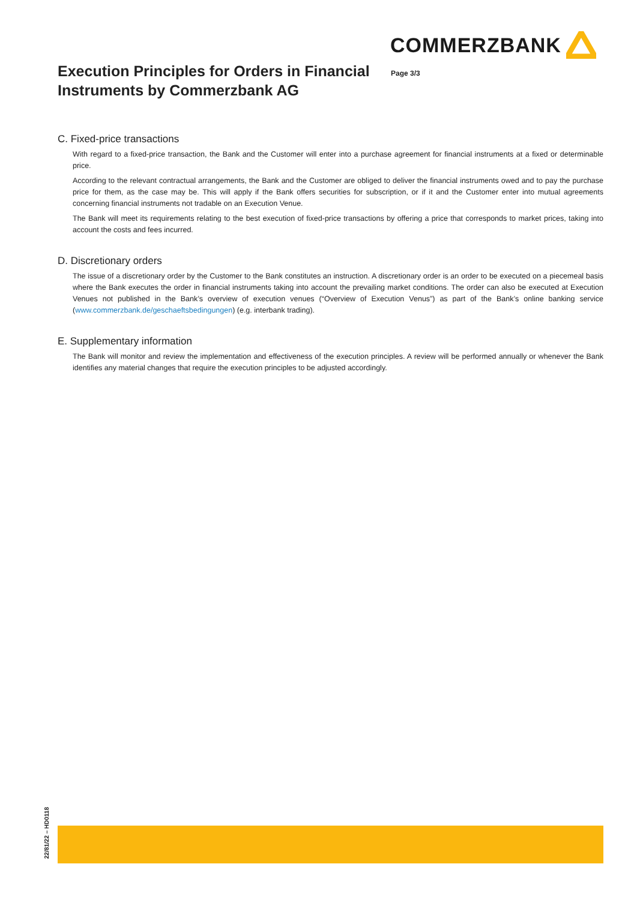COMMERZBANK
Execution Principles for Orders in Financial Instruments by Commerzbank AG
Page 3/3
C. Fixed-price transactions
With regard to a fixed-price transaction, the Bank and the Customer will enter into a purchase agreement for financial instruments at a fixed or determinable price.
According to the relevant contractual arrangements, the Bank and the Customer are obliged to deliver the financial instruments owed and to pay the purchase price for them, as the case may be. This will apply if the Bank offers securities for subscription, or if it and the Customer enter into mutual agreements concerning financial instruments not tradable on an Execution Venue.
The Bank will meet its requirements relating to the best execution of fixed-price transactions by offering a price that corresponds to market prices, taking into account the costs and fees incurred.
D. Discretionary orders
The issue of a discretionary order by the Customer to the Bank constitutes an instruction. A discretionary order is an order to be executed on a piecemeal basis where the Bank executes the order in financial instruments taking into account the prevailing market conditions. The order can also be executed at Execution Venues not published in the Bank’s overview of execution venues (“Overview of Execution Venus”) as part of the Bank’s online banking service (www.commerzbank.de/geschaeftsbedingungen) (e.g. interbank trading).
E. Supplementary information
The Bank will monitor and review the implementation and effectiveness of the execution principles. A review will be performed annually or whenever the Bank identifies any material changes that require the execution principles to be adjusted accordingly.
22/81/22 – HD0118